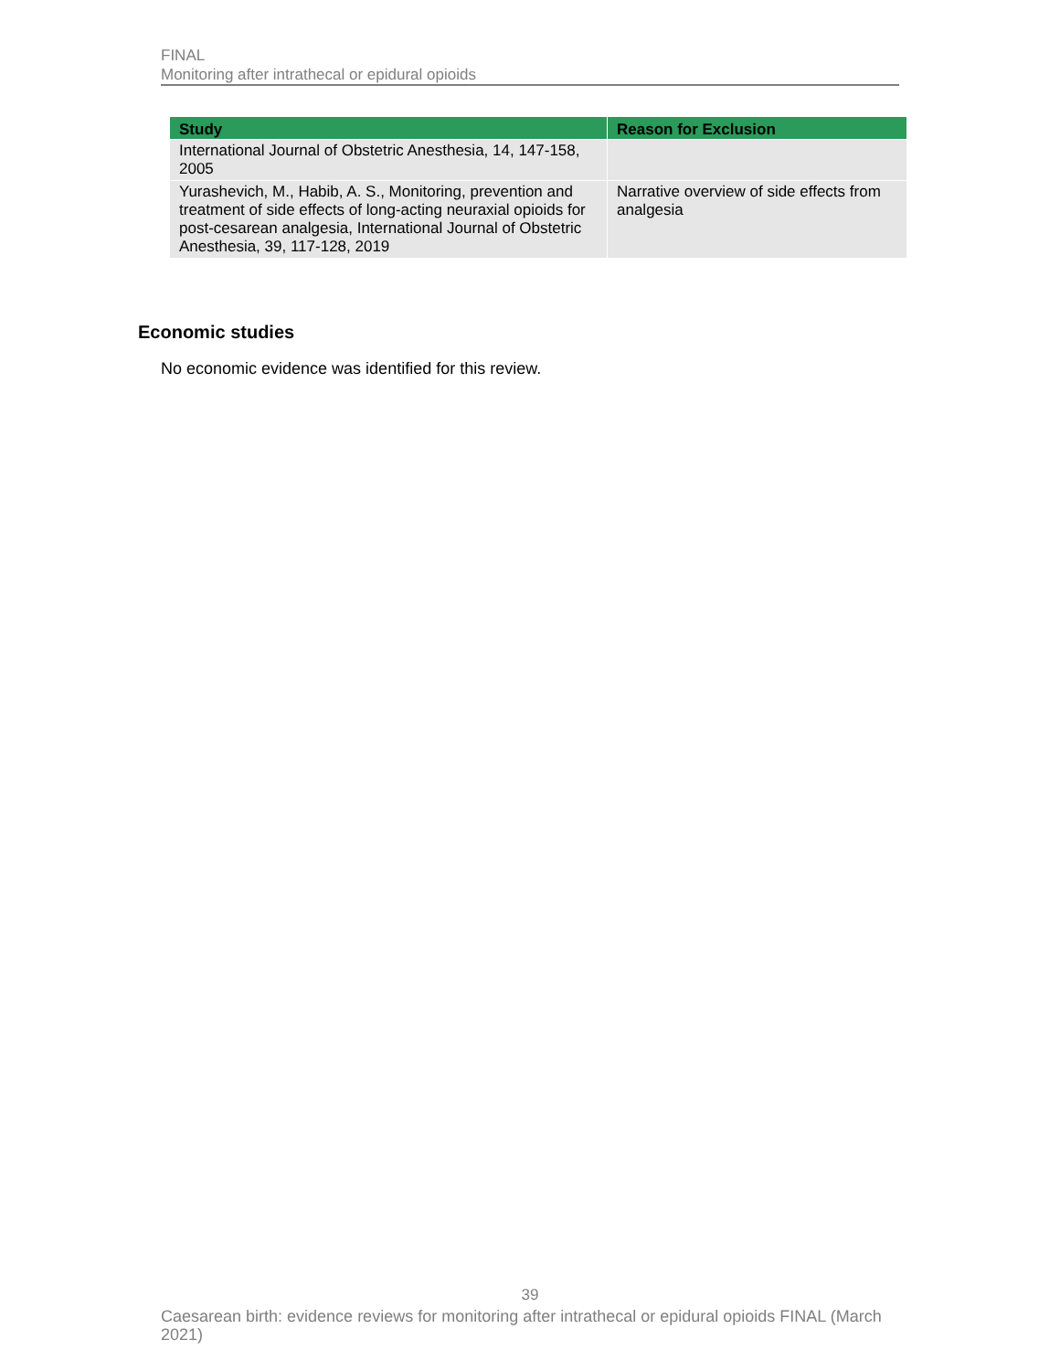FINAL
Monitoring after intrathecal or epidural opioids
| Study | Reason for Exclusion |
| --- | --- |
| International Journal of Obstetric Anesthesia, 14, 147-158, 2005 | |
| Yurashevich, M., Habib, A. S., Monitoring, prevention and treatment of side effects of long-acting neuraxial opioids for post-cesarean analgesia, International Journal of Obstetric Anesthesia, 39, 117-128, 2019 | Narrative overview of side effects from analgesia |
Economic studies
No economic evidence was identified for this review.
39
Caesarean birth: evidence reviews for monitoring after intrathecal or epidural opioids FINAL (March 2021)